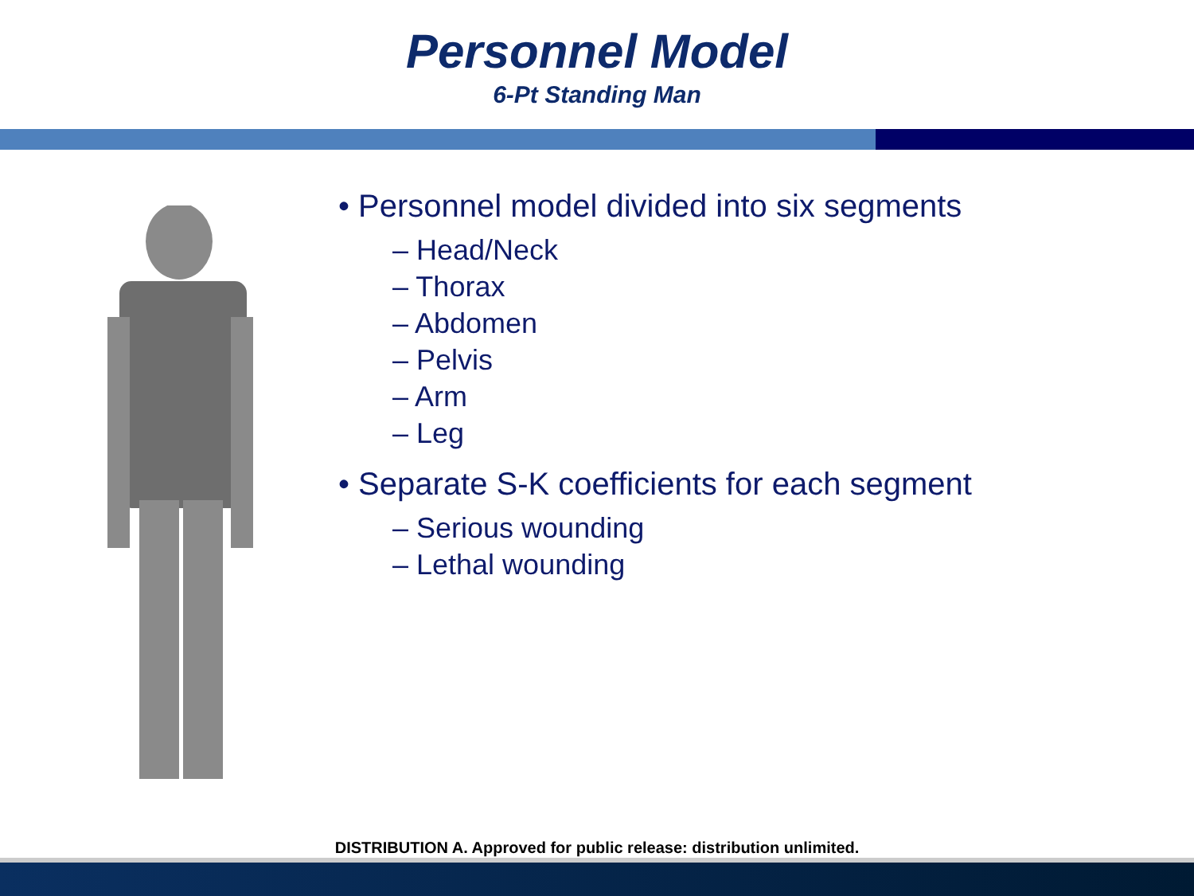Personnel Model
6-Pt Standing Man
• Personnel model divided into six segments
– Head/Neck
– Thorax
– Abdomen
– Pelvis
– Arm
– Leg
• Separate S-K coefficients for each segment
– Serious wounding
– Lethal wounding
DISTRIBUTION A. Approved for public release: distribution unlimited.